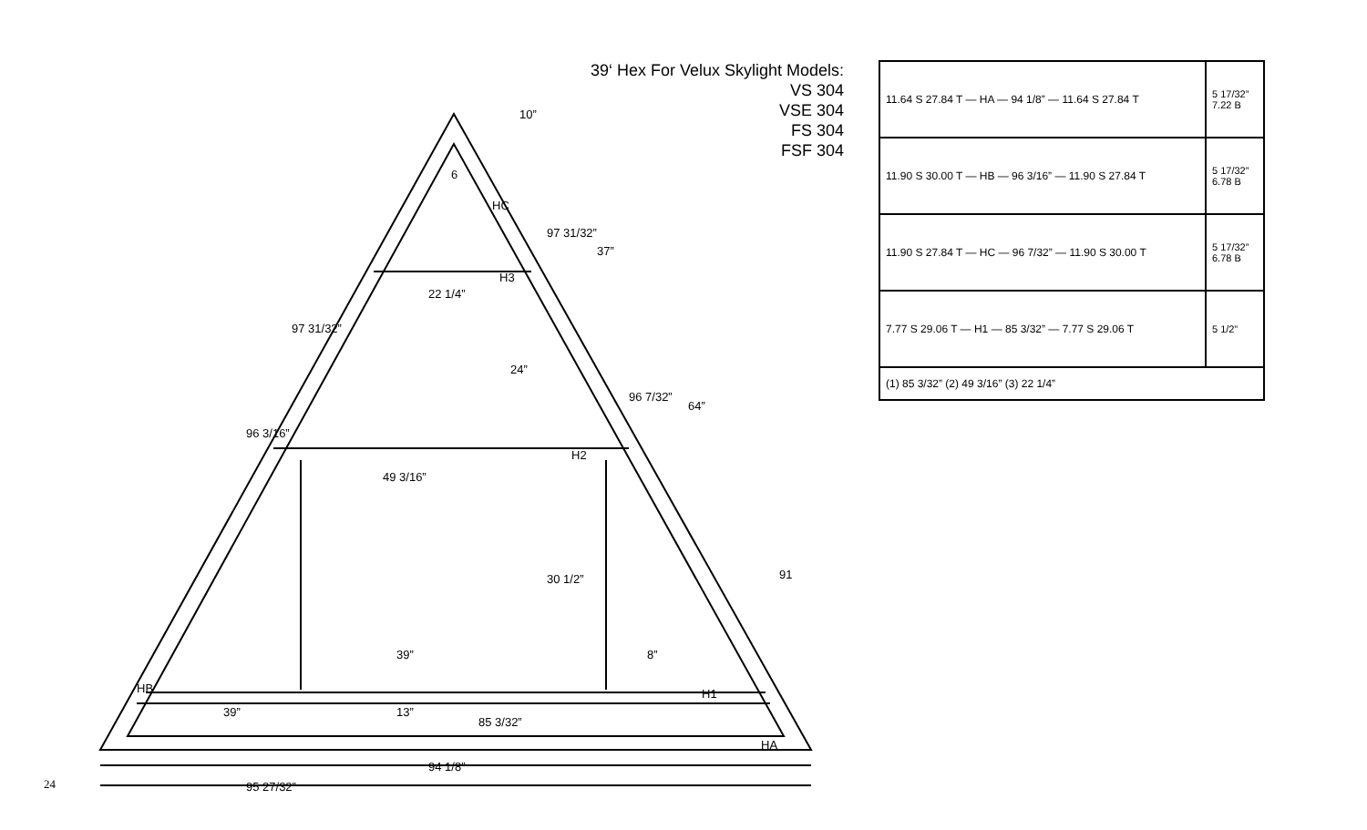6
22 1/4”
49 3/16”
39”
8”
39”
13”
85 3/32”
94 1/8”
95 27/32”
H3
H2
H1
HA
24”
30 1/2”
97 31/32”
96 3/16”
97 31/32”
96 7/32”
10”
37”
64”
91
HC
HB
39‘ Hex For Velux Skylight Models:
VS 304
VSE 304
FS 304
FSF 304
| 11.64 S 27.84 T — HA — 94 1/8” — 11.64 S 27.84 T | 5 17/32” 7.22 B |
| 11.90 S 30.00 T — HB — 96 3/16” — 11.90 S 27.84 T | 5 17/32” 6.78 B |
| 11.90 S 27.84 T — HC — 96 7/32” — 11.90 S 30.00 T | 5 17/32” 6.78 B |
| 7.77 S 29.06 T — H1 — 85 3/32” — 7.77 S 29.06 T | 5 1/2” |
| (1) 85 3/32” (2) 49 3/16” (3) 22 1/4” | |
24